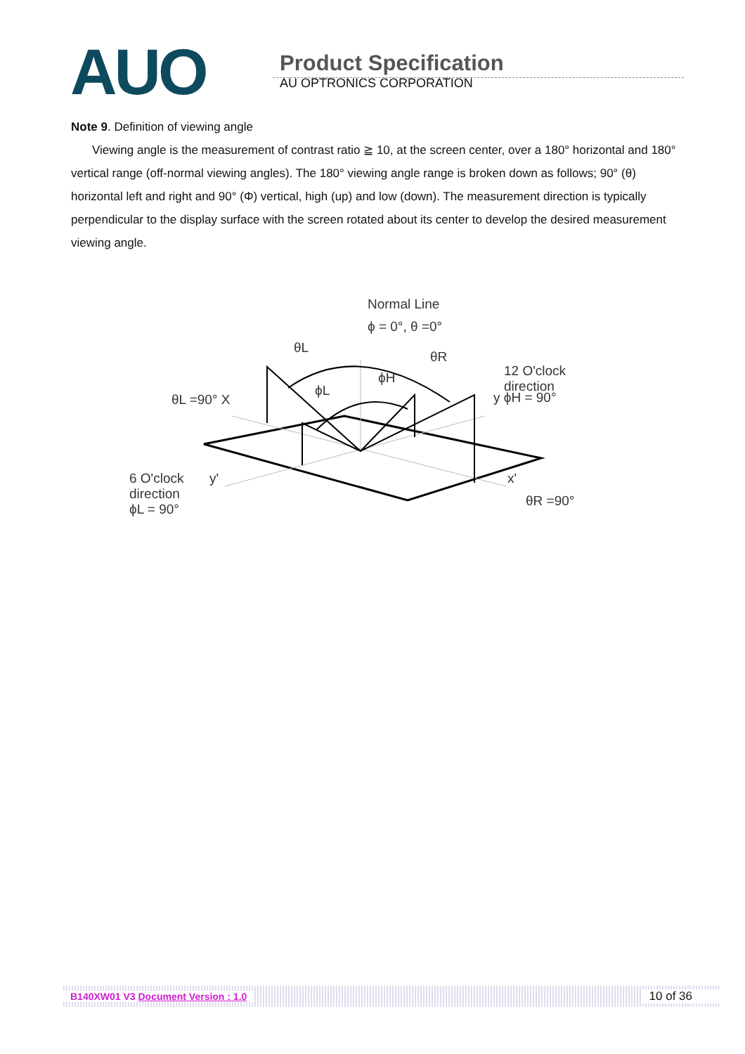AUO
Product Specification
AU OPTRONICS CORPORATION
Note 9. Definition of viewing angle
Viewing angle is the measurement of contrast ratio ≧ 10, at the screen center, over a 180° horizontal and 180° vertical range (off-normal viewing angles). The 180° viewing angle range is broken down as follows; 90° (θ) horizontal left and right and 90° (Φ) vertical, high (up) and low (down). The measurement direction is typically perpendicular to the display surface with the screen rotated about its center to develop the desired measurement viewing angle.
Normal Line
ϕ = 0°, θ =0°
θL
θR
ϕH
ϕL
12 O'clock
direction
y ϕH = 90° θL =90° X
6 O'clock
direction
ϕL = 90°
y' x'
θR =90°
B140XW01 V3 Document Version : 1.0 10 of 36